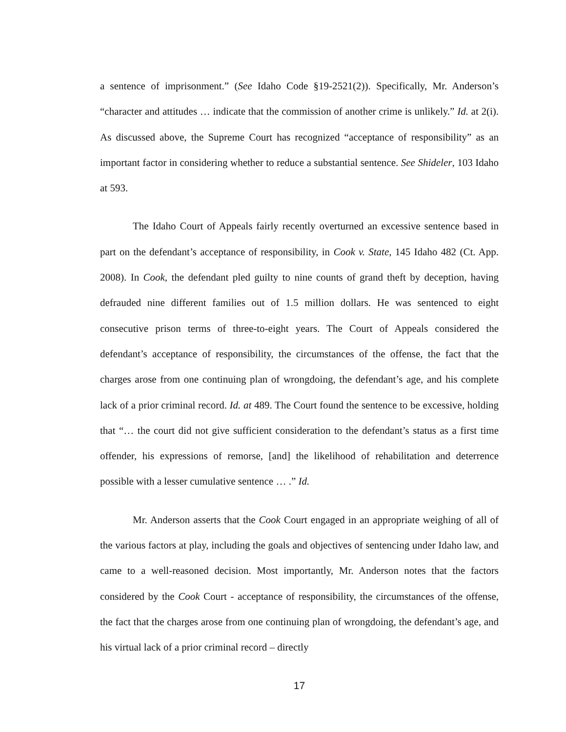a sentence of imprisonment.” (See Idaho Code §19-2521(2)). Specifically, Mr. Anderson’s “character and attitudes … indicate that the commission of another crime is unlikely.” Id. at 2(i). As discussed above, the Supreme Court has recognized “acceptance of responsibility” as an important factor in considering whether to reduce a substantial sentence. See Shideler, 103 Idaho at 593.
The Idaho Court of Appeals fairly recently overturned an excessive sentence based in part on the defendant’s acceptance of responsibility, in Cook v. State, 145 Idaho 482 (Ct. App. 2008). In Cook, the defendant pled guilty to nine counts of grand theft by deception, having defrauded nine different families out of 1.5 million dollars. He was sentenced to eight consecutive prison terms of three-to-eight years. The Court of Appeals considered the defendant’s acceptance of responsibility, the circumstances of the offense, the fact that the charges arose from one continuing plan of wrongdoing, the defendant’s age, and his complete lack of a prior criminal record. Id. at 489. The Court found the sentence to be excessive, holding that “… the court did not give sufficient consideration to the defendant’s status as a first time offender, his expressions of remorse, [and] the likelihood of rehabilitation and deterrence possible with a lesser cumulative sentence … .” Id.
Mr. Anderson asserts that the Cook Court engaged in an appropriate weighing of all of the various factors at play, including the goals and objectives of sentencing under Idaho law, and came to a well-reasoned decision. Most importantly, Mr. Anderson notes that the factors considered by the Cook Court - acceptance of responsibility, the circumstances of the offense, the fact that the charges arose from one continuing plan of wrongdoing, the defendant’s age, and his virtual lack of a prior criminal record – directly
17